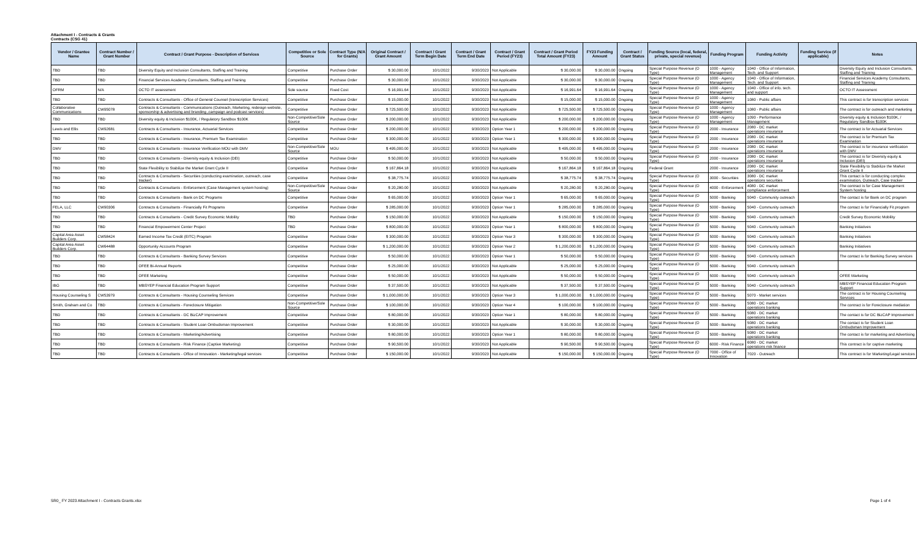Attachment I - Contracts & Grants
Contracts (CSG 41)
| Vendor / Grantee Name | Contract Number / Grant Number | Contract / Grant Purpose - Description of Services | Competitive or Sole Source | Contract Type (N/A for Grants) | Original Contract / Grant Amount | Contract / Grant Term Begin Date | Contract / Grant Term End Date | Contract / Grant Period (FY23) | Contract / Grant Period Total Amount (FY23) | FY23 Funding Amount | Contract / Grant Status | Funding Source (local, federal, private, special revenue) | Funding Program | Funding Activity | Funding Service (if applicable) | Notes |
| --- | --- | --- | --- | --- | --- | --- | --- | --- | --- | --- | --- | --- | --- | --- | --- | --- |
| TBD | TBD | Diversity Equity and Inclusion Consultants, Staffing and Training | Competitive | Purchase Order | $ 30,000.00 | 10/1/2022 | 9/30/2023 | Not Applicable | $ 30,000.00 | $ 30,000.00 | Ongoing | Special Purpose Revenue (O Type) | 1000 - Agency Management | 1040 - Office of Information, Tech. and Support | | Diversity Equity and Inclusion Consultants, Staffing and Training |
| TBD | TBD | Financial Services Academy Consultants, Staffing and Training | Competitive | Purchase Order | $ 30,000.00 | 10/1/2022 | 9/30/2023 | Not Applicable | $ 30,000.00 | $ 30,000.00 | Ongoing | Special Purpose Revenue (O Type) | 1000 - Agency Management | 1040 - Office of Information, Tech. and Support | | Financial Services Academy Consultants, Staffing and Training |
| OFRM | N/A | OCTO IT assessment | Sole source | Fixed Cost | $ 16,991.64 | 10/1/2022 | 9/30/2023 | Not Applicable | $ 16,991.64 | $ 16,991.64 | Ongoing | Special Purpose Revenue (O Type) | 1000 - Agency Management | 1040 - Office of info. tech. and support | | OCTO IT Assessment |
| TBD | TBD | Contracts & Consultants - Office of General Counsel (transcription Services) | Competitive | Purchase Order | $ 15,000.00 | 10/1/2022 | 9/30/2023 | Not Applicable | $ 15,000.00 | $ 15,000.00 | Ongoing | Special Purpose Revenue (O Type) | 1000 - Agency Management | 1080 - Public affairs | | This contract is for transcription services |
| Collaborative Communications | CW95078 | Contracts & Consultants - Communications (Outreach, Marketing, redesign website, sponsorship & advertising and branding ,campaign and podcast services) | Competitive | Purchase Order | $ 725,500.00 | 10/1/2022 | 9/30/2023 | Not Applicable | $ 725,500.00 | $ 725,500.00 | Ongoing | Special Purpose Revenue (O Type) | 1000 - Agency Management | 1080 - Public affairs | | The contract is for outreach and marketing |
| TBD | TBD | Diversity equity & Inclusion $100K, / Regulatory Sandbox $100K | Non-Competitive/Sole Source | Purchase Order | $ 200,000.00 | 10/1/2022 | 9/30/2023 | Not Applicable | $ 200,000.00 | $ 200,000.00 | Ongoing | Special Purpose Revenue (O Type) | 1000 - Agency Management | 1090 - Performance Management | | Diversity equity & Inclusion $100K, / Regulatory Sandbox $100K |
| Lewis and Ellis | CW92681 | Contracts & Consultants - Insurance, Actuarial Services | Competitive | Purchase Order | $ 200,000.00 | 10/1/2022 | 9/30/2023 | Option Year 1 | $ 200,000.00 | $ 200,000.00 | Ongoing | Special Purpose Revenue (O Type) | 2000 - Insurance | 2080 - DC market operations insurance | | The contract is for Actuarial Services |
| TBD | TBD | Contracts & Consultants - Insurance, Premium Tax Examination | Competitive | Purchase Order | $ 300,000.00 | 10/1/2022 | 9/30/2023 | Option Year 1 | $ 300,000.00 | $ 300,000.00 | Ongoing | Special Purpose Revenue (O Type) | 2000 - Insurance | 2080 - DC market operations insurance | | The contract is for Premium Tax Examination |
| DMV | TBD | Contracts & Consultants - Insurance Verification MOU with DMV | Non-Competitive/Sole Source | MOU | $ 495,000.00 | 10/1/2022 | 9/30/2023 | Not Applicable | $ 495,000.00 | $ 495,000.00 | Ongoing | Special Purpose Revenue (O Type) | 2000 - Insurance | 2080 - DC market operations insurance | | The contract is for insurance verification with DMV |
| TBD | TBD | Contracts & Consultants - Diversity equity & Inclusion (DEI) | Competitive | Purchase Order | $ 50,000.00 | 10/1/2022 | 9/30/2023 | Not Applicable | $ 50,000.00 | $ 50,000.00 | Ongoing | Special Purpose Revenue (O Type) | 2000 - Insurance | 2080 - DC market operations insurance | | The contract is for Diversity equity & Inclusion (DEI) |
| TBD | TBD | State Flexibility to Stabilize the Market Grant Cycle II | Competitive | Purchase Order | $ 167,864.18 | 10/1/2022 | 9/30/2023 | Not Applicable | $ 167,864.18 | $ 167,864.18 | Ongoing | Federal Grant | 2000 - Insurance | 2080 - DC market operations insurance | | State Flexibility to Stabilize the Market Grant Cycle II |
| TBD | TBD | Contracts & Consultants - Securities (conducting examination, outreach, case tracker) | Competitive | Purchase Order | $ 38,775.74 | 10/1/2022 | 9/30/2023 | Not Applicable | $ 38,775.74 | $ 38,775.74 | Ongoing | Special Purpose Revenue (O Type) | 3000 - Securities | 3080 - DC market operations securities | | This contact is for conducting complex examination, Outreach, Case tracker |
| TBD | TBD | Contracts & Consultants - Enforcement (Case Management system hosting) | Non-Competitive/Sole Source | Purchase Order | $ 20,280.00 | 10/1/2022 | 9/30/2023 | Not Applicable | $ 20,280.00 | $ 20,280.00 | Ongoing | Special Purpose Revenue (O Type) | 4000 - Enforcement | 4080 - DC market compliance enforcement | | The contract is for Case Management System hosting |
| TBD | TBD | Contracts & Consultants - Bank on DC Programs | Competitive | Purchase Order | $ 65,000.00 | 10/1/2022 | 9/30/2023 | Option Year 1 | $ 65,000.00 | $ 65,000.00 | Ongoing | Special Purpose Revenue (O Type) | 5000 - Banking | 5040 - Community outreach | | The contact is for Bank on DC program |
| FELA, LLC | CW90306 | Contracts & Consultants - Financially Fit Programs | Competitive | Purchase Order | $ 285,000.00 | 10/1/2022 | 9/30/2023 | Option Year 1 | $ 285,000.00 | $ 285,000.00 | Ongoing | Special Purpose Revenue (O Type) | 5000 - Banking | 5040 - Community outreach | | The contact is for Financially Fit program |
| TBD | TBD | Contracts & Consultants - Credit Survey Economic Mobility | TBD | Purchase Order | $ 150,000.00 | 10/1/2022 | 9/30/2023 | Not Applicable | $ 150,000.00 | $ 150,000.00 | Ongoing | Special Purpose Revenue (O Type) | 5000 - Banking | 5040 - Community outreach | | Credit Survey Economic Mobility |
| TBD | TBD | Financial Empowerment Center Project | TBD | Purchase Order | $ 800,000.00 | 10/1/2022 | 9/30/2023 | Option Year 1 | $ 800,000.00 | $ 800,000.00 | Ongoing | Special Purpose Revenue (O Type) | 5000 - Banking | 5040 - Community outreach | | Banking Initiatives |
| Capital Area Asset Builders Corp. | CW58424 | Earned Income Tax Credit (EITC) Program | Competitive | Purchase Order | $ 300,000.00 | 10/1/2022 | 9/30/2023 | Option Year 3 | $ 300,000.00 | $ 300,000.00 | Ongoing | Special Purpose Revenue (O Type) | 5000 - Banking | 5040 - Community outreach | | Banking Initiatives |
| Capital Area Asset Builders Corp. | CW64488 | Opportunity Accounts Program | Competitive | Purchase Order | $ 1,200,000.00 | 10/1/2022 | 9/30/2023 | Option Year 2 | $ 1,200,000.00 | $ 1,200,000.00 | Ongoing | Special Purpose Revenue (O Type) | 5000 - Banking | 5040 - Community outreach | | Banking Initiatives |
| TBD | TBD | Contracts & Consultants - Banking Survey Services | Competitive | Purchase Order | $ 50,000.00 | 10/1/2022 | 9/30/2023 | Option Year 1 | $ 50,000.00 | $ 50,000.00 | Ongoing | Special Purpose Revenue (O Type) | 5000 - Banking | 5040 - Community outreach | | The contact is for Banking Survey services |
| TBD | TBD | OFEE Bi-Annual Reports | Competitive | Purchase Order | $ 25,000.00 | 10/1/2022 | 9/30/2023 | Not Applicable | $ 25,000.00 | $ 25,000.00 | Ongoing | Special Purpose Revenue (O Type) | 5000 - Banking | 5040 - Community outreach | | |
| TBD | TBD | OFEE Marketing | Competitive | Purchase Order | $ 50,000.00 | 10/1/2022 | 9/30/2023 | Not Applicable | $ 50,000.00 | $ 50,000.00 | Ongoing | Special Purpose Revenue (O Type) | 5000 - Banking | 5040 - Community outreach | | OFEE Marketing |
| IBG | TBD | MBSYEP Financial Education Program Support | Competitive | Purchase Order | $ 37,500.00 | 10/1/2022 | 9/30/2023 | Not Applicable | $ 37,500.00 | $ 37,500.00 | Ongoing | Special Purpose Revenue (O Type) | 5000 - Banking | 5040 - Community outreach | | MBSYEP Financial Education Program Support |
| Housing Counseling S | CW53979 | Contracts & Consultants - Housing Counseling Services | Competitive | Purchase Order | $ 1,000,000.00 | 10/1/2022 | 9/30/2023 | Option Year 3 | $ 1,000,000.00 | $ 1,000,000.00 | Ongoing | Special Purpose Revenue (O Type) | 5000 - Banking | 5070 - Market services | | The contract is for Housing Counseling Services |
| Smith, Graham and Co | TBD | Contracts & Consultants - Foreclosure Mitigation | Non-Competitive/Sole Source | Purchase Order | $ 100,000.00 | 10/1/2022 | 9/30/2023 | Option Year 4 | $ 100,000.00 | $ 100,000.00 | Ongoing | Special Purpose Revenue (O Type) | 5000 - Banking | 5080 - DC market operations banking | | The contract is for Foreclosure mediation |
| TBD | TBD | Contracts & Consultants - DC BizCAP Improvement | Competitive | Purchase Order | $ 80,000.00 | 10/1/2022 | 9/30/2023 | Option Year 1 | $ 80,000.00 | $ 80,000.00 | Ongoing | Special Purpose Revenue (O Type) | 5000 - Banking | 5080 - DC market operations banking | | The contact is for DC BizCAP Improvement |
| TBD | TBD | Contracts & Consultants - Student Loan Ombudsman Improvement | Competitive | Purchase Order | $ 30,000.00 | 10/1/2022 | 9/30/2023 | Not Applicable | $ 30,000.00 | $ 30,000.00 | Ongoing | Special Purpose Revenue (O Type) | 5000 - Banking | 5080 - DC market operations banking | | The contact is for Student Loan Ombudsman Improvement |
| TBD | TBD | Contracts & Consultants - Marketing/Advertising | Competitive | Purchase Order | $ 80,000.00 | 10/1/2022 | 9/30/2023 | Option Year 1 | $ 80,000.00 | $ 80,000.00 | Ongoing | Special Purpose Revenue (O Type) | 5000 - Banking | 5080 - DC market operations banking | | The contact is for marketing and Advertising |
| TBD | TBD | Contracts & Consultants - Risk Finance (Captive Marketing) | Competitive | Purchase Order | $ 90,500.00 | 10/1/2022 | 9/30/2023 | Not Applicable | $ 90,500.00 | $ 90,500.00 | Ongoing | Special Purpose Revenue (O Type) | 6000 - Risk Finance | 6080 - DC market operations risk finance | | This contract is for captive marketing |
| TBD | TBD | Contracts & Consultants - Office of Innovation - Marketing/legal services | Competitive | Purchase Order | $ 150,000.00 | 10/1/2022 | 9/30/2023 | Not Applicable | $ 150,000.00 | $ 150,000.00 | Ongoing | Special Purpose Revenue (O Type) | 7000 - Office of Innovation | 7020 - Outreach | | This contract is for Marketing/Legal services |
SR0_ FY 2023 Attachment I - Contracts Grants.xlsx
Page 1 of 4